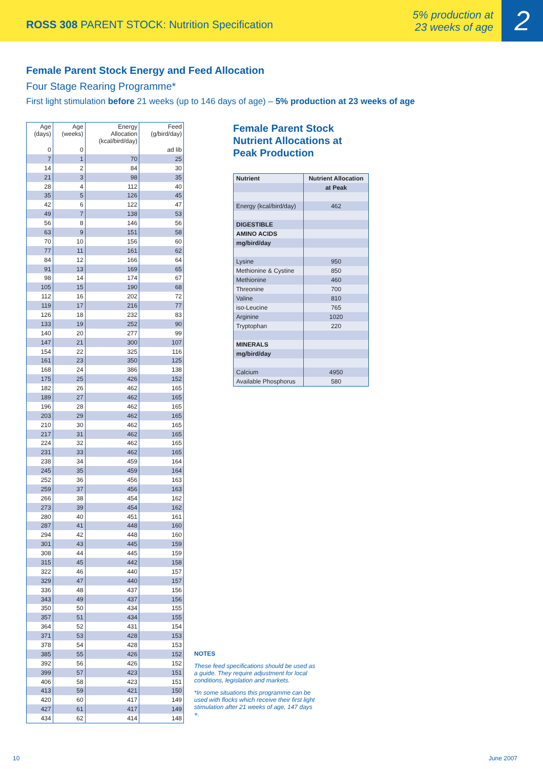ROSS 308 PARENT STOCK: Nutrition Specification
5% production at
23 weeks of age
2
Female Parent Stock Energy and Feed Allocation
Four Stage Rearing Programme*
First light stimulation before 21 weeks (up to 146 days of age) – 5% production at 23 weeks of age
| Age (days) | Age (weeks) | Energy Allocation (kcal/bird/day) | Feed (g/bird/day) |
| --- | --- | --- | --- |
| 0 | 0 | | ad lib |
| 7 | 1 | 70 | 25 |
| 14 | 2 | 84 | 30 |
| 21 | 3 | 98 | 35 |
| 28 | 4 | 112 | 40 |
| 35 | 5 | 126 | 45 |
| 42 | 6 | 122 | 47 |
| 49 | 7 | 138 | 53 |
| 56 | 8 | 146 | 56 |
| 63 | 9 | 151 | 58 |
| 70 | 10 | 156 | 60 |
| 77 | 11 | 161 | 62 |
| 84 | 12 | 166 | 64 |
| 91 | 13 | 169 | 65 |
| 98 | 14 | 174 | 67 |
| 105 | 15 | 190 | 68 |
| 112 | 16 | 202 | 72 |
| 119 | 17 | 216 | 77 |
| 126 | 18 | 232 | 83 |
| 133 | 19 | 252 | 90 |
| 140 | 20 | 277 | 99 |
| 147 | 21 | 300 | 107 |
| 154 | 22 | 325 | 116 |
| 161 | 23 | 350 | 125 |
| 168 | 24 | 386 | 138 |
| 175 | 25 | 426 | 152 |
| 182 | 26 | 462 | 165 |
| 189 | 27 | 462 | 165 |
| 196 | 28 | 462 | 165 |
| 203 | 29 | 462 | 165 |
| 210 | 30 | 462 | 165 |
| 217 | 31 | 462 | 165 |
| 224 | 32 | 462 | 165 |
| 231 | 33 | 462 | 165 |
| 238 | 34 | 459 | 164 |
| 245 | 35 | 459 | 164 |
| 252 | 36 | 456 | 163 |
| 259 | 37 | 456 | 163 |
| 266 | 38 | 454 | 162 |
| 273 | 39 | 454 | 162 |
| 280 | 40 | 451 | 161 |
| 287 | 41 | 448 | 160 |
| 294 | 42 | 448 | 160 |
| 301 | 43 | 445 | 159 |
| 308 | 44 | 445 | 159 |
| 315 | 45 | 442 | 158 |
| 322 | 46 | 440 | 157 |
| 329 | 47 | 440 | 157 |
| 336 | 48 | 437 | 156 |
| 343 | 49 | 437 | 156 |
| 350 | 50 | 434 | 155 |
| 357 | 51 | 434 | 155 |
| 364 | 52 | 431 | 154 |
| 371 | 53 | 428 | 153 |
| 378 | 54 | 428 | 153 |
| 385 | 55 | 426 | 152 |
| 392 | 56 | 426 | 152 |
| 399 | 57 | 423 | 151 |
| 406 | 58 | 423 | 151 |
| 413 | 59 | 421 | 150 |
| 420 | 60 | 417 | 149 |
| 427 | 61 | 417 | 149 |
| 434 | 62 | 414 | 148 |
Female Parent Stock
Nutrient Allocations at
Peak Production
| Nutrient | Nutrient Allocation |
| | at Peak |
| Energy (kcal/bird/day) | 462 |
| DIGESTIBLE | |
| AMINO ACIDS | |
| mg/bird/day | |
| Lysine | 950 |
| Methionine & Cystine | 850 |
| Methionine | 460 |
| Threonine | 700 |
| Valine | 810 |
| iso-Leucine | 765 |
| Arginine | 1020 |
| Tryptophan | 220 |
| MINERALS | |
| mg/bird/day | |
| Calcium | 4950 |
| Available Phosphorus | 580 |
NOTES
These feed specifications should be used as a guide. They require adjustment for local conditions, legislation and markets.
*In some situations this programme can be used with flocks which receive their first light stimulation after 21 weeks of age, 147 days +.
10 June 2007